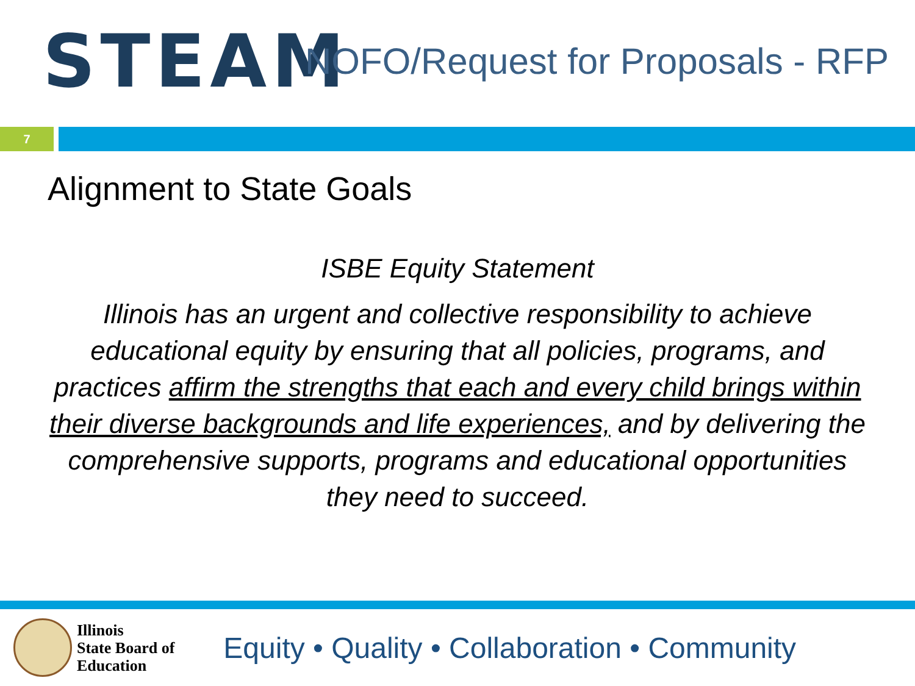STEAM
NOFO/Request for Proposals - RFP
7
Alignment to State Goals
ISBE Equity Statement
Illinois has an urgent and collective responsibility to achieve educational equity by ensuring that all policies, programs, and practices affirm the strengths that each and every child brings within their diverse backgrounds and life experiences, and by delivering the comprehensive supports, programs and educational opportunities they need to succeed.
Illinois
State Board of
Education
Equity • Quality • Collaboration • Community